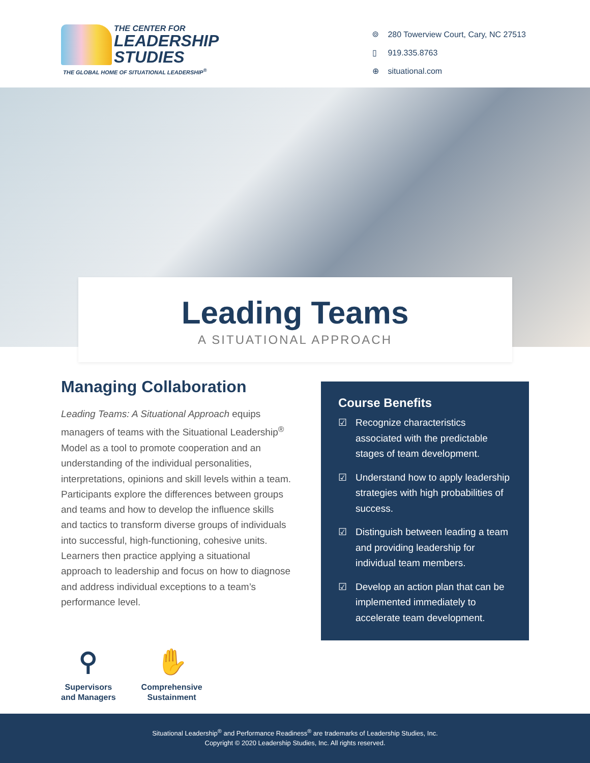THE CENTER FOR
LEADERSHIP
STUDIES
THE GLOBAL HOME OF SITUATIONAL LEADERSHIP<sup>®</sup>
⌾ 280 Towerview Court, Cary, NC 27513
▯ 919.335.8763
⊕ situational.com
Leading Teams
A SITUATIONAL APPROACH
Managing Collaboration
Leading Teams: A Situational Approach equips managers of teams with the Situational Leadership<sup>®</sup> Model as a tool to promote cooperation and an understanding of the individual personalities, interpretations, opinions and skill levels within a team. Participants explore the differences between groups and teams and how to develop the influence skills and tactics to transform diverse groups of individuals into successful, high-functioning, cohesive units. Learners then practice applying a situational approach to leadership and focus on how to diagnose and address individual exceptions to a team’s performance level.
⚲
Supervisors
and Managers
✋
Comprehensive
Sustainment
Course Benefits
☑ Recognize characteristics associated with the predictable stages of team development.
☑ Understand how to apply leadership strategies with high probabilities of success.
☑ Distinguish between leading a team and providing leadership for individual team members.
☑ Develop an action plan that can be implemented immediately to accelerate team development.
Situational Leadership<sup>®</sup> and Performance Readiness<sup>®</sup> are trademarks of Leadership Studies, Inc.
Copyright © 2020 Leadership Studies, Inc. All rights reserved.